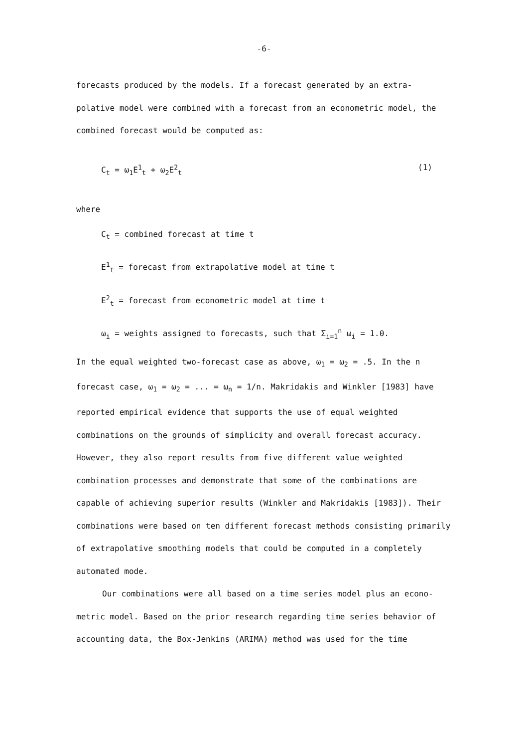-6-
forecasts produced by the models. If a forecast generated by an extra- polative model were combined with a forecast from an econometric model, the combined forecast would be computed as:
C<sub>t</sub> = ω<sub>1</sub>E<sup>1</sup><sub>t</sub> + ω<sub>2</sub>E<sup>2</sup><sub>t</sub> (1)
where
C<sub>t</sub> = combined forecast at time t
E<sup>1</sup><sub>t</sub> = forecast from extrapolative model at time t
E<sup>2</sup><sub>t</sub> = forecast from econometric model at time t
ω<sub>i</sub> = weights assigned to forecasts, such that Σ<sub>i=1</sub><sup>n</sup> ω<sub>i</sub> = 1.0.
In the equal weighted two-forecast case as above, ω<sub>1</sub> = ω<sub>2</sub> = .5. In the n forecast case, ω<sub>1</sub> = ω<sub>2</sub> = ... = ω<sub>n</sub> = 1/n. Makridakis and Winkler [1983] have reported empirical evidence that supports the use of equal weighted combinations on the grounds of simplicity and overall forecast accuracy. However, they also report results from five different value weighted combination processes and demonstrate that some of the combinations are capable of achieving superior results (Winkler and Makridakis [1983]). Their combinations were based on ten different forecast methods consisting primarily of extrapolative smoothing models that could be computed in a completely automated mode.
Our combinations were all based on a time series model plus an econo- metric model. Based on the prior research regarding time series behavior of accounting data, the Box-Jenkins (ARIMA) method was used for the time